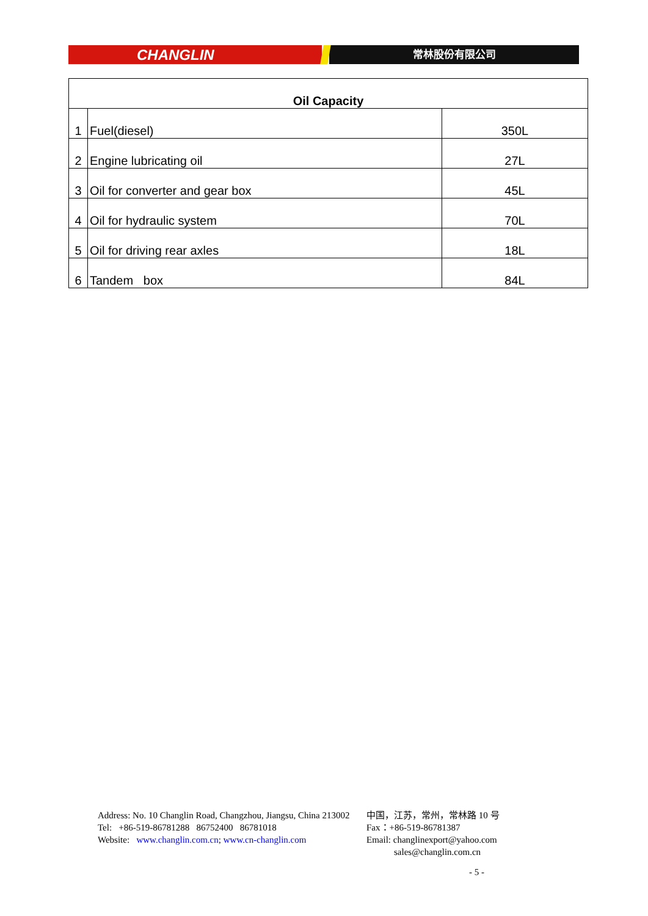CHANGLIN
常林股份有限公司
| Oil Capacity | | |
| --- | --- | --- |
| 1 | Fuel(diesel) | 350L |
| 2 | Engine lubricating oil | 27L |
| 3 | Oil for converter and gear box | 45L |
| 4 | Oil for hydraulic system | 70L |
| 5 | Oil for driving rear axles | 18L |
| 6 | Tandem box | 84L |
Address: No. 10 Changlin Road, Changzhou, Jiangsu, China 213002 中国，江苏，常州，常林路 10 号
Tel: +86-519-86781288 86752400 86781018 Fax：+86-519-86781387
Website: www.changlin.com.cn; www.cn-changlin.com Email: changlinexport@yahoo.com
sales@changlin.com.cn
- 5 -